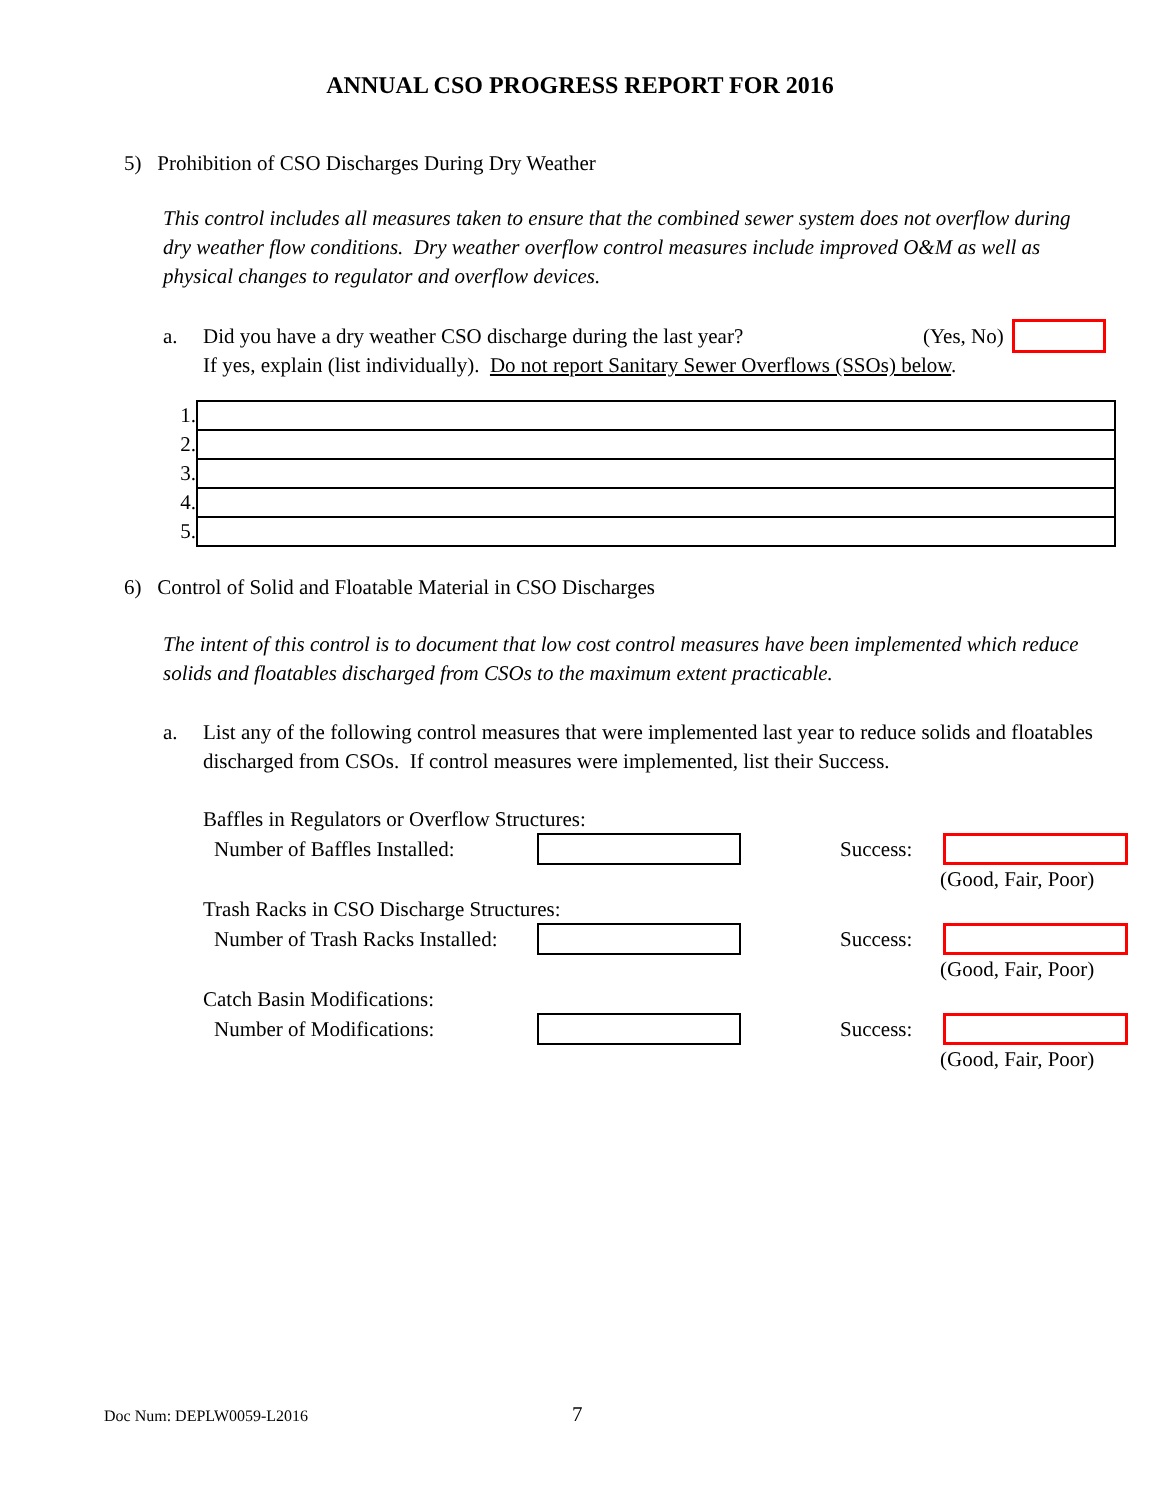ANNUAL CSO PROGRESS REPORT FOR 2016
5) Prohibition of CSO Discharges During Dry Weather
This control includes all measures taken to ensure that the combined sewer system does not overflow during dry weather flow conditions. Dry weather overflow control measures include improved O&M as well as physical changes to regulator and overflow devices.
a. Did you have a dry weather CSO discharge during the last year? (Yes, No)
If yes, explain (list individually). Do not report Sanitary Sewer Overflows (SSOs) below.
| 1. | |
| 2. | |
| 3. | |
| 4. | |
| 5. | |
6) Control of Solid and Floatable Material in CSO Discharges
The intent of this control is to document that low cost control measures have been implemented which reduce solids and floatables discharged from CSOs to the maximum extent practicable.
a. List any of the following control measures that were implemented last year to reduce solids and floatables discharged from CSOs. If control measures were implemented, list their Success.
Baffles in Regulators or Overflow Structures:
Number of Baffles Installed: Success:
(Good, Fair, Poor)
Trash Racks in CSO Discharge Structures:
Number of Trash Racks Installed: Success:
(Good, Fair, Poor)
Catch Basin Modifications:
Number of Modifications: Success:
(Good, Fair, Poor)
Doc Num: DEPLW0059-L2016 7